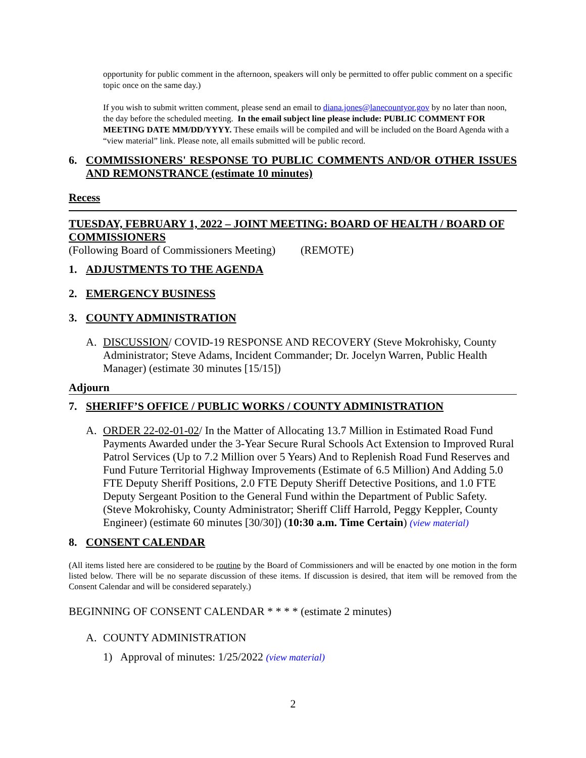opportunity for public comment in the afternoon, speakers will only be permitted to offer public comment on a specific topic once on the same day.)
If you wish to submit written comment, please send an email to diana.jones@lanecountyor.gov by no later than noon, the day before the scheduled meeting. In the email subject line please include: PUBLIC COMMENT FOR MEETING DATE MM/DD/YYYY. These emails will be compiled and will be included on the Board Agenda with a “view material” link. Please note, all emails submitted will be public record.
6. COMMISSIONERS' RESPONSE TO PUBLIC COMMENTS AND/OR OTHER ISSUES AND REMONSTRANCE (estimate 10 minutes)
Recess
TUESDAY, FEBRUARY 1, 2022 – JOINT MEETING: BOARD OF HEALTH / BOARD OF COMMISSIONERS
(Following Board of Commissioners Meeting) (REMOTE)
1. ADJUSTMENTS TO THE AGENDA
2. EMERGENCY BUSINESS
3. COUNTY ADMINISTRATION
A. DISCUSSION/ COVID-19 RESPONSE AND RECOVERY (Steve Mokrohisky, County Administrator; Steve Adams, Incident Commander; Dr. Jocelyn Warren, Public Health Manager) (estimate 30 minutes [15/15])
Adjourn
7. SHERIFF’S OFFICE / PUBLIC WORKS / COUNTY ADMINISTRATION
A. ORDER 22-02-01-02/ In the Matter of Allocating 13.7 Million in Estimated Road Fund Payments Awarded under the 3-Year Secure Rural Schools Act Extension to Improved Rural Patrol Services (Up to 7.2 Million over 5 Years) And to Replenish Road Fund Reserves and Fund Future Territorial Highway Improvements (Estimate of 6.5 Million) And Adding 5.0 FTE Deputy Sheriff Positions, 2.0 FTE Deputy Sheriff Detective Positions, and 1.0 FTE Deputy Sergeant Position to the General Fund within the Department of Public Safety. (Steve Mokrohisky, County Administrator; Sheriff Cliff Harrold, Peggy Keppler, County Engineer) (estimate 60 minutes [30/30]) (10:30 a.m. Time Certain) (view material)
8. CONSENT CALENDAR
(All items listed here are considered to be routine by the Board of Commissioners and will be enacted by one motion in the form listed below. There will be no separate discussion of these items. If discussion is desired, that item will be removed from the Consent Calendar and will be considered separately.)
BEGINNING OF CONSENT CALENDAR * * * * (estimate 2 minutes)
A. COUNTY ADMINISTRATION
1) Approval of minutes: 1/25/2022 (view material)
2